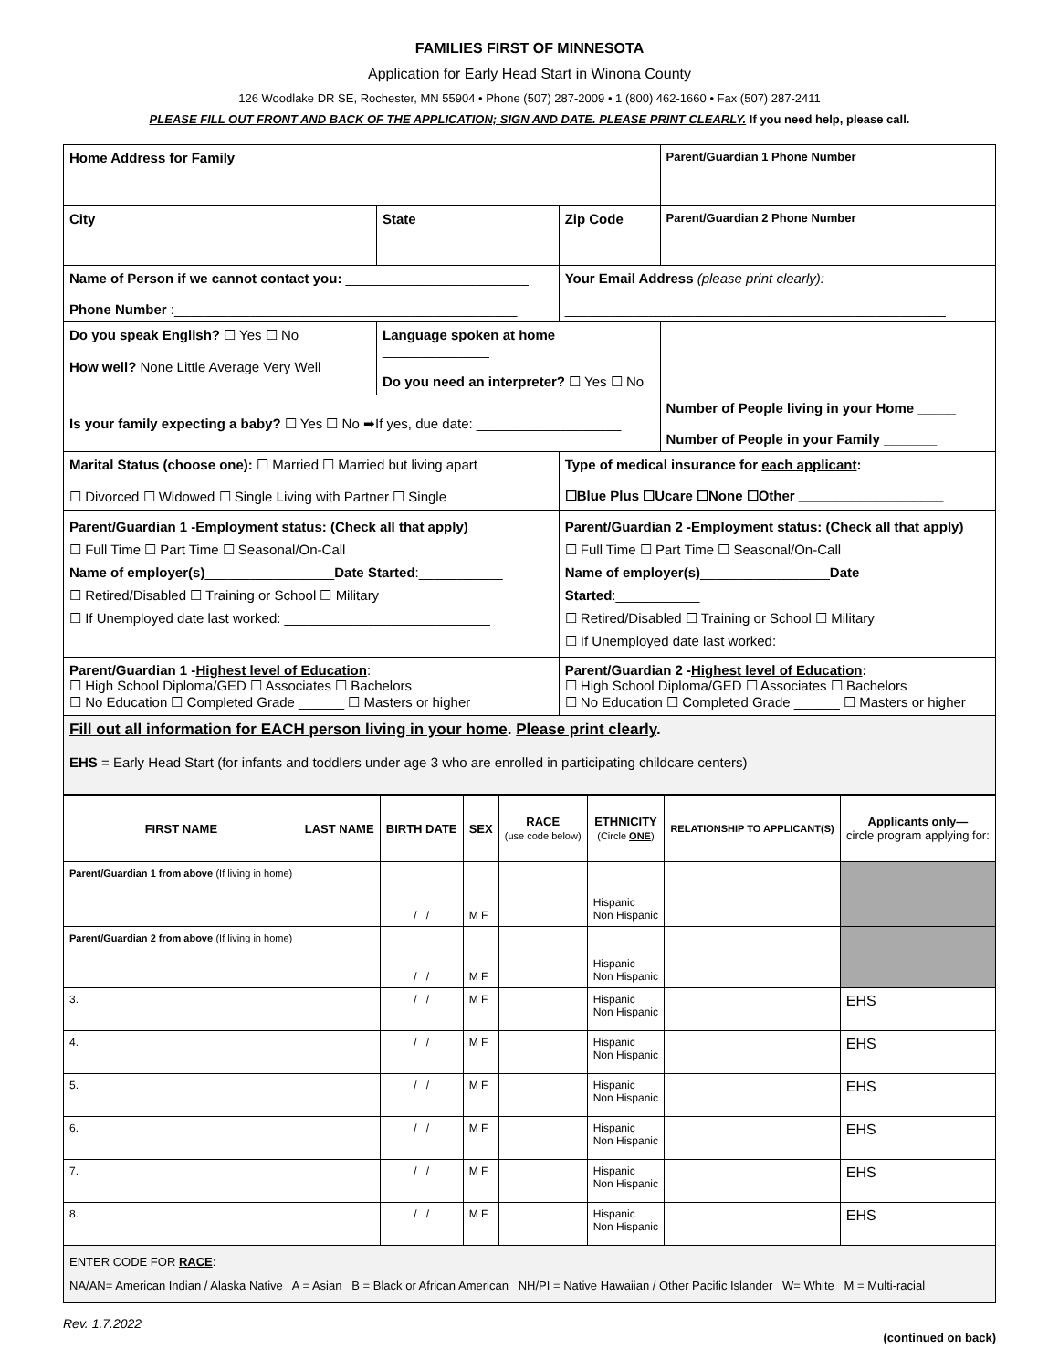FAMILIES FIRST OF MINNESOTA
Application for Early Head Start in Winona County
126 Woodlake DR SE, Rochester, MN 55904 • Phone (507) 287-2009 • 1 (800) 462-1660 • Fax (507) 287-2411
PLEASE FILL OUT FRONT AND BACK OF THE APPLICATION; SIGN AND DATE. PLEASE PRINT CLEARLY. If you need help, please call.
| Home Address for Family | | | Parent/Guardian 1 Phone Number |
| City | State | Zip Code | Parent/Guardian 2 Phone Number |
| Name of Person if we cannot contact you: ________________________ Phone Number :_____________________________________________ | | Your Email Address (please print clearly): __________________________________________________ | |
| Do you speak English? ☐ Yes ☐ No How well? None Little Average Very Well | Language spoken at home ______________ Do you need an interpreter? ☐ Yes ☐ No | | |
| Is your family expecting a baby? ☐ Yes ☐ No ➡If yes, due date: ___________________ | | | Number of People living in your Home _____ Number of People in your Family _______ |
| Marital Status (choose one): ☐ Married ☐ Married but living apart ☐ Divorced ☐ Widowed ☐ Single Living with Partner ☐ Single | | Type of medical insurance for each applicant : ☐Blue Plus ☐Ucare ☐None ☐Other ___________________ | |
| Parent/Guardian 1 -Employment status: (Check all that apply) ☐ Full Time ☐ Part Time ☐ Seasonal/On-Call Name of employer(s) _________________ Date Started :___________ ☐ Retired/Disabled ☐ Training or School ☐ Military ☐ If Unemployed date last worked: ___________________________ | | Parent/Guardian 2 -Employment status: (Check all that apply) ☐ Full Time ☐ Part Time ☐ Seasonal/On-Call Name of employer(s) _________________ Date Started :___________ ☐ Retired/Disabled ☐ Training or School ☐ Military ☐ If Unemployed date last worked: ___________________________ | |
| Parent/Guardian 1 - Highest level of Education : ☐ High School Diploma/GED ☐ Associates ☐ Bachelors ☐ No Education ☐ Completed Grade ______ ☐ Masters or higher | | Parent/Guardian 2 - Highest level of Education : ☐ High School Diploma/GED ☐ Associates ☐ Bachelors ☐ No Education ☐ Completed Grade ______ ☐ Masters or higher | |
| Fill out all information for EACH person living in your home . Please print clearly . EHS = Early Head Start (for infants and toddlers under age 3 who are enrolled in participating childcare centers) | | | |
| FIRST NAME | LAST NAME | BIRTH DATE | SEX | RACE (use code below) | ETHNICITY (Circle ONE ) | RELATIONSHIP TO APPLICANT(S) | Applicants only— circle program applying for: |
| --- | --- | --- | --- | --- | --- | --- | --- |
| Parent/Guardian 1 from above (If living in home) | | / / | M F | | Hispanic Non Hispanic | | |
| Parent/Guardian 2 from above (If living in home) | | / / | M F | | Hispanic Non Hispanic | | |
| 3. | | / / | M F | | Hispanic Non Hispanic | | EHS |
| 4. | | / / | M F | | Hispanic Non Hispanic | | EHS |
| 5. | | / / | M F | | Hispanic Non Hispanic | | EHS |
| 6. | | / / | M F | | Hispanic Non Hispanic | | EHS |
| 7. | | / / | M F | | Hispanic Non Hispanic | | EHS |
| 8. | | / / | M F | | Hispanic Non Hispanic | | EHS |
| ENTER CODE FOR RACE : NA/AN= American Indian / Alaska Native A = Asian B = Black or African American NH/PI = Native Hawaiian / Other Pacific Islander W= White M = Multi-racial | | | | | | | |
Rev. 1.7.2022
(continued on back)